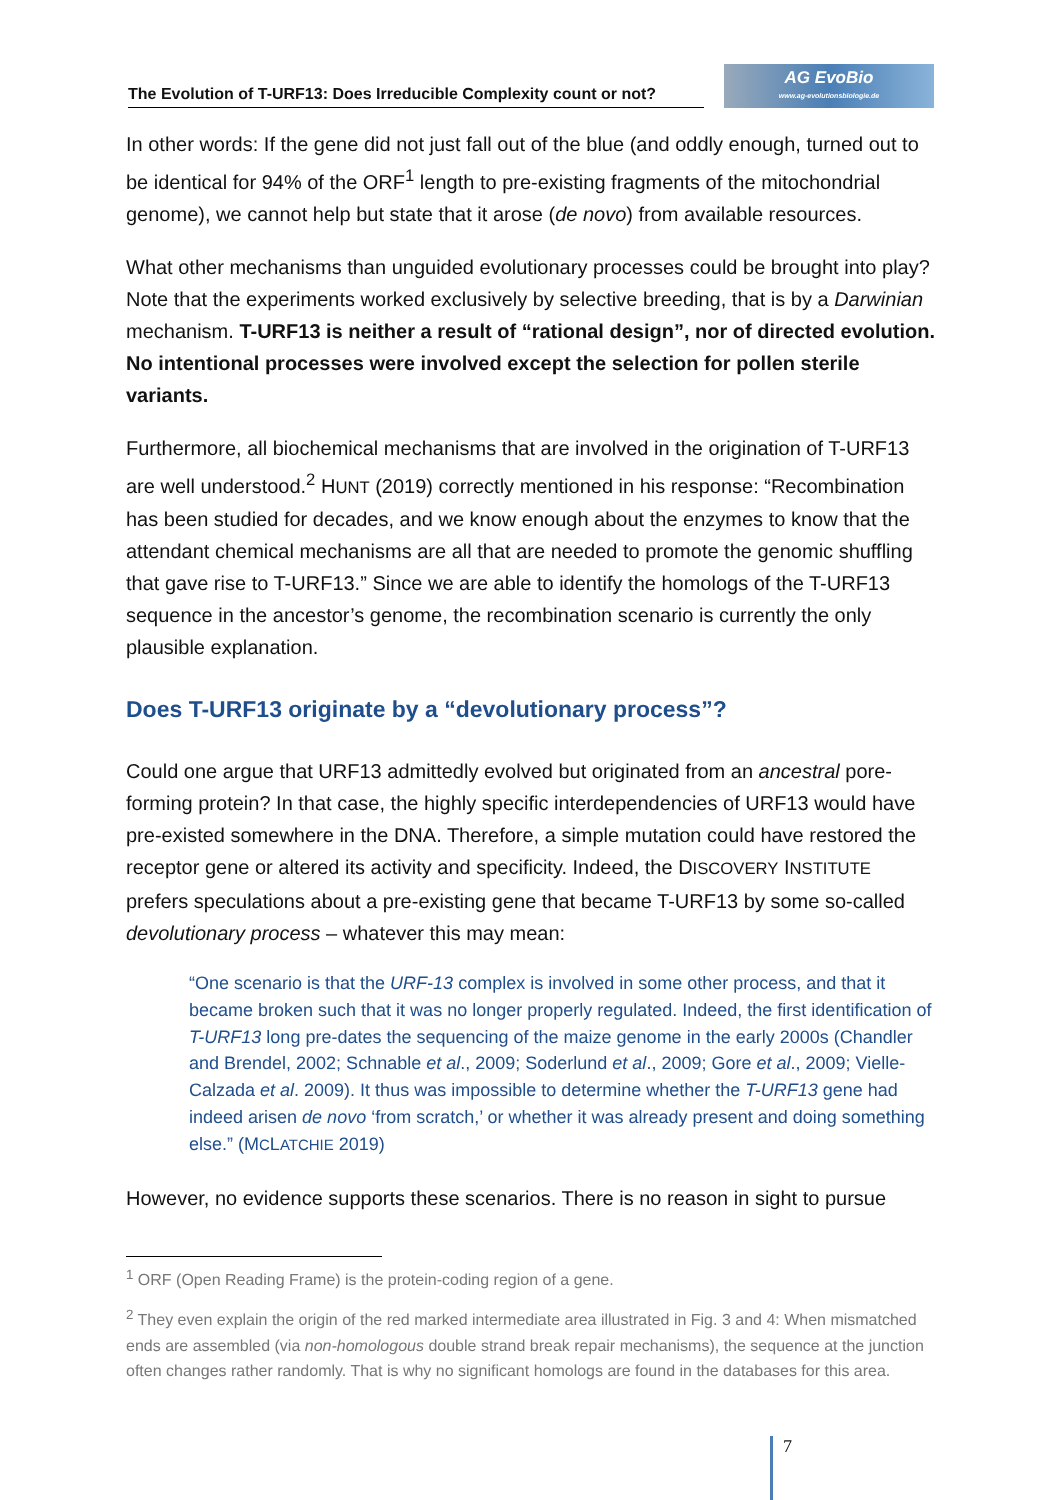The Evolution of T-URF13: Does Irreducible Complexity count or not?
AG EvoBio
www.ag-evolutionsbiologie.de
In other words: If the gene did not just fall out of the blue (and oddly enough, turned out to be identical for 94% of the ORF<sup>1</sup> length to pre-existing fragments of the mitochondrial genome), we cannot help but state that it arose (de novo) from available resources.
What other mechanisms than unguided evolutionary processes could be brought into play? Note that the experiments worked exclusively by selective breeding, that is by a Darwinian mechanism. T-URF13 is neither a result of “rational design”, nor of directed evolution. No intentional processes were involved except the selection for pollen sterile variants.
Furthermore, all biochemical mechanisms that are involved in the origination of T-URF13 are well understood.<sup>2</sup> HUNT (2019) correctly mentioned in his response: “Recombination has been studied for decades, and we know enough about the enzymes to know that the attendant chemical mechanisms are all that are needed to promote the genomic shuffling that gave rise to T-URF13.” Since we are able to identify the homologs of the T-URF13 sequence in the ancestor’s genome, the recombination scenario is currently the only plausible explanation.
Does T-URF13 originate by a “devolutionary process”?
Could one argue that URF13 admittedly evolved but originated from an ancestral pore-forming protein? In that case, the highly specific interdependencies of URF13 would have pre-existed somewhere in the DNA. Therefore, a simple mutation could have restored the receptor gene or altered its activity and specificity. Indeed, the DISCOVERY INSTITUTE prefers speculations about a pre-existing gene that became T-URF13 by some so-called devolutionary process – whatever this may mean:
“One scenario is that the URF-13 complex is involved in some other process, and that it became broken such that it was no longer properly regulated. Indeed, the first identification of T-URF13 long pre-dates the sequencing of the maize genome in the early 2000s (Chandler and Brendel, 2002; Schnable et al., 2009; Soderlund et al., 2009; Gore et al., 2009; Vielle-Calzada et al. 2009). It thus was impossible to determine whether the T-URF13 gene had indeed arisen de novo ‘from scratch,’ or whether it was already present and doing something else.” (MCLATCHIE 2019)
However, no evidence supports these scenarios. There is no reason in sight to pursue
<sup>1</sup> ORF (Open Reading Frame) is the protein-coding region of a gene.
<sup>2</sup> They even explain the origin of the red marked intermediate area illustrated in Fig. 3 and 4: When mismatched ends are assembled (via non-homologous double strand break repair mechanisms), the sequence at the junction often changes rather randomly. That is why no significant homologs are found in the databases for this area.
7